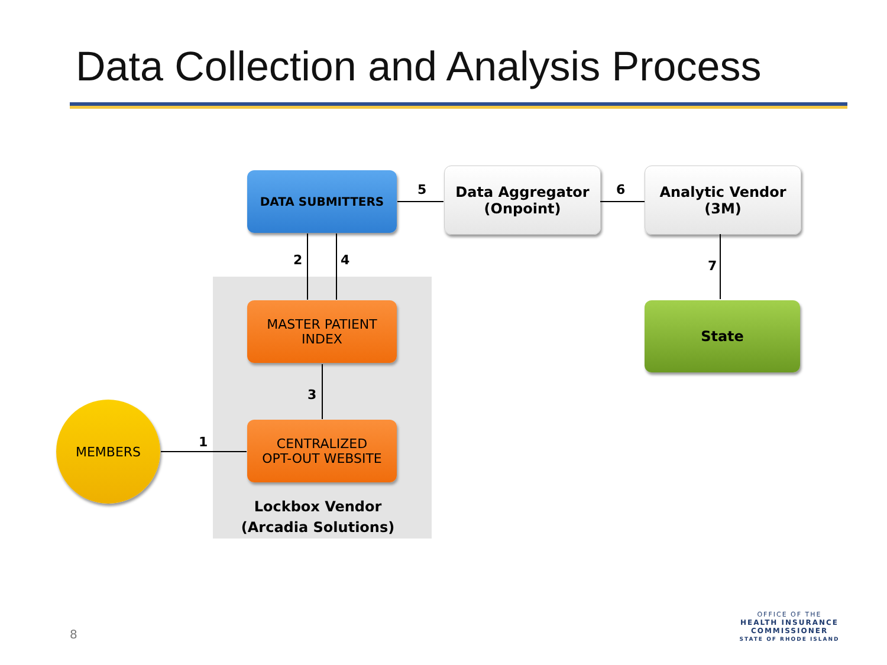Data Collection and Analysis Process
DATA SUBMITTERS
Data Aggregator
(Onpoint)
Analytic Vendor
(3M)
MASTER PATIENT
INDEX
CENTRALIZED
OPT-OUT WEBSITE
State
MEMBERS
Lockbox Vendor
(Arcadia Solutions)
5 6
7
2 4
3
1
8
OFFICE OF THE
HEALTH INSURANCE COMMISSIONER
STATE OF RHODE ISLAND